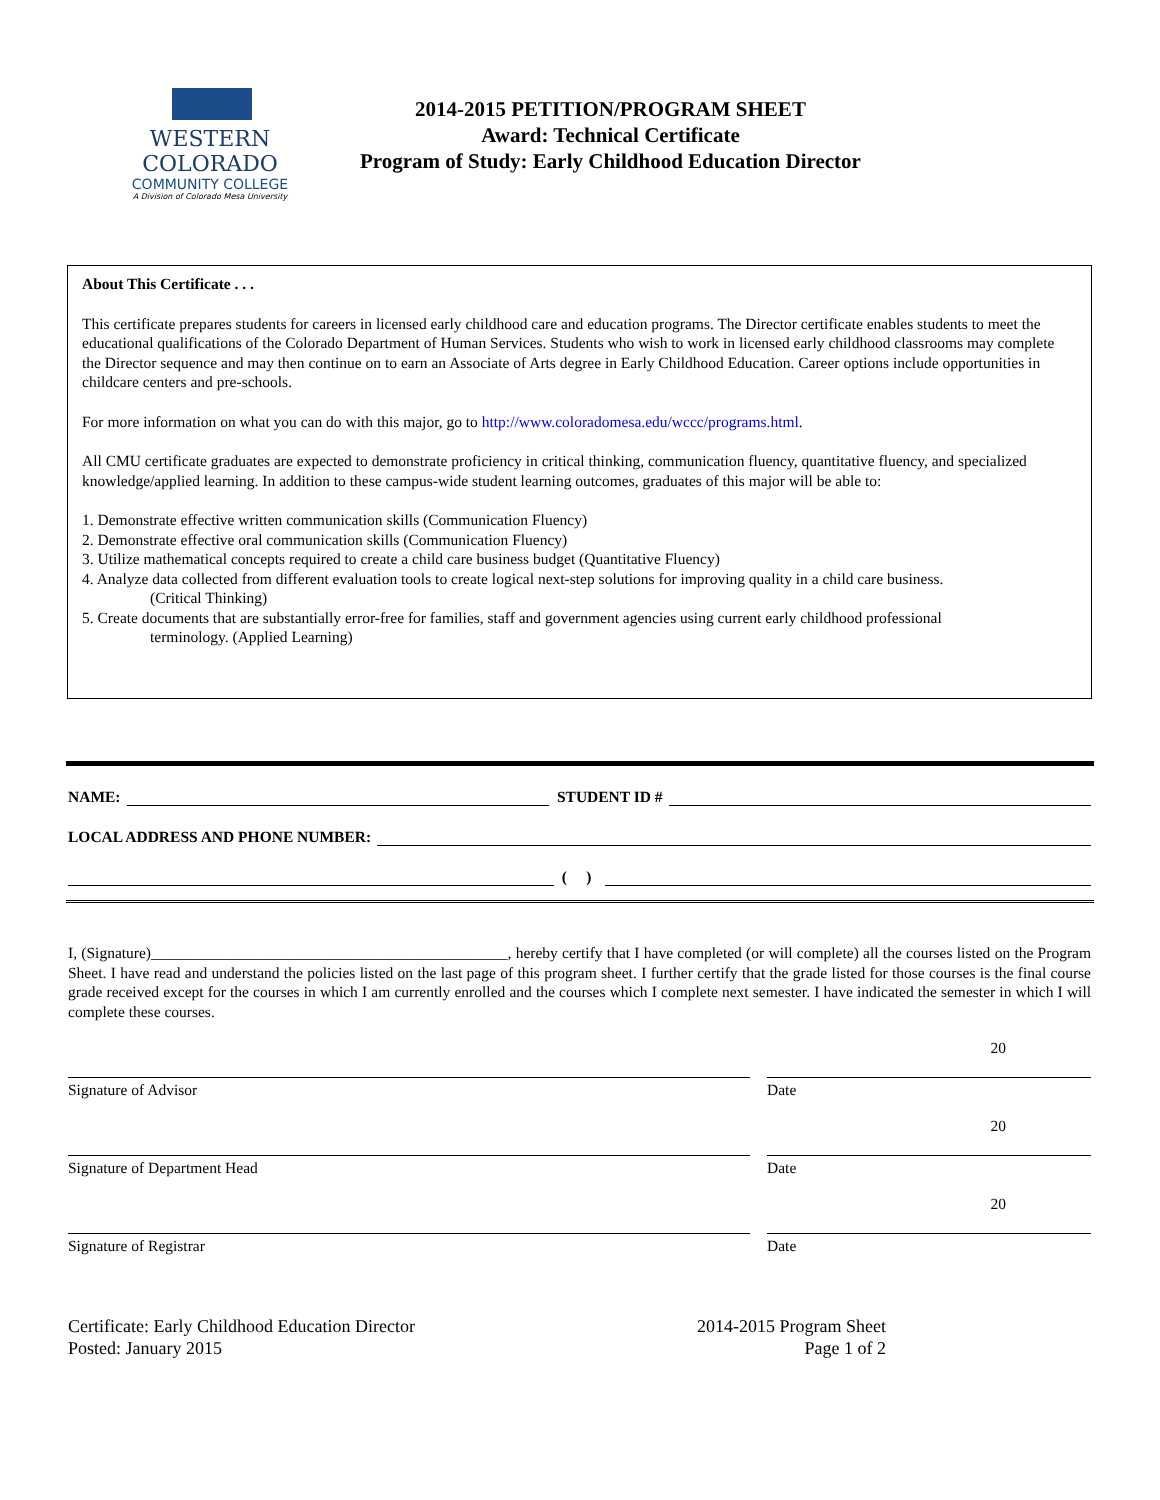WESTERN COLORADO
COMMUNITY COLLEGE
A Division of Colorado Mesa University
2014-2015 PETITION/PROGRAM SHEET
Award: Technical Certificate
Program of Study: Early Childhood Education Director
About This Certificate . . .
This certificate prepares students for careers in licensed early childhood care and education programs. The Director certificate enables students to meet the educational qualifications of the Colorado Department of Human Services. Students who wish to work in licensed early childhood classrooms may complete the Director sequence and may then continue on to earn an Associate of Arts degree in Early Childhood Education. Career options include opportunities in childcare centers and pre-schools.
For more information on what you can do with this major, go to http://www.coloradomesa.edu/wccc/programs.html.
All CMU certificate graduates are expected to demonstrate proficiency in critical thinking, communication fluency, quantitative fluency, and specialized knowledge/applied learning. In addition to these campus-wide student learning outcomes, graduates of this major will be able to:
1. Demonstrate effective written communication skills (Communication Fluency)
2. Demonstrate effective oral communication skills (Communication Fluency)
3. Utilize mathematical concepts required to create a child care business budget (Quantitative Fluency)
4. Analyze data collected from different evaluation tools to create logical next-step solutions for improving quality in a child care business.
(Critical Thinking)
5. Create documents that are substantially error-free for families, staff and government agencies using current early childhood professional
terminology. (Applied Learning)
NAME: STUDENT ID #
LOCAL ADDRESS AND PHONE NUMBER:
( )
I, (Signature)______________________________________________, hereby certify that I have completed (or will complete) all the courses listed on the Program Sheet. I have read and understand the policies listed on the last page of this program sheet. I further certify that the grade listed for those courses is the final course grade received except for the courses in which I am currently enrolled and the courses which I complete next semester. I have indicated the semester in which I will complete these courses.
Signature of Advisor
Date 20
Signature of Department Head
Date 20
Signature of Registrar
Date 20
Certificate: Early Childhood Education Director
Posted: January 2015
2014-2015 Program Sheet
Page 1 of 2